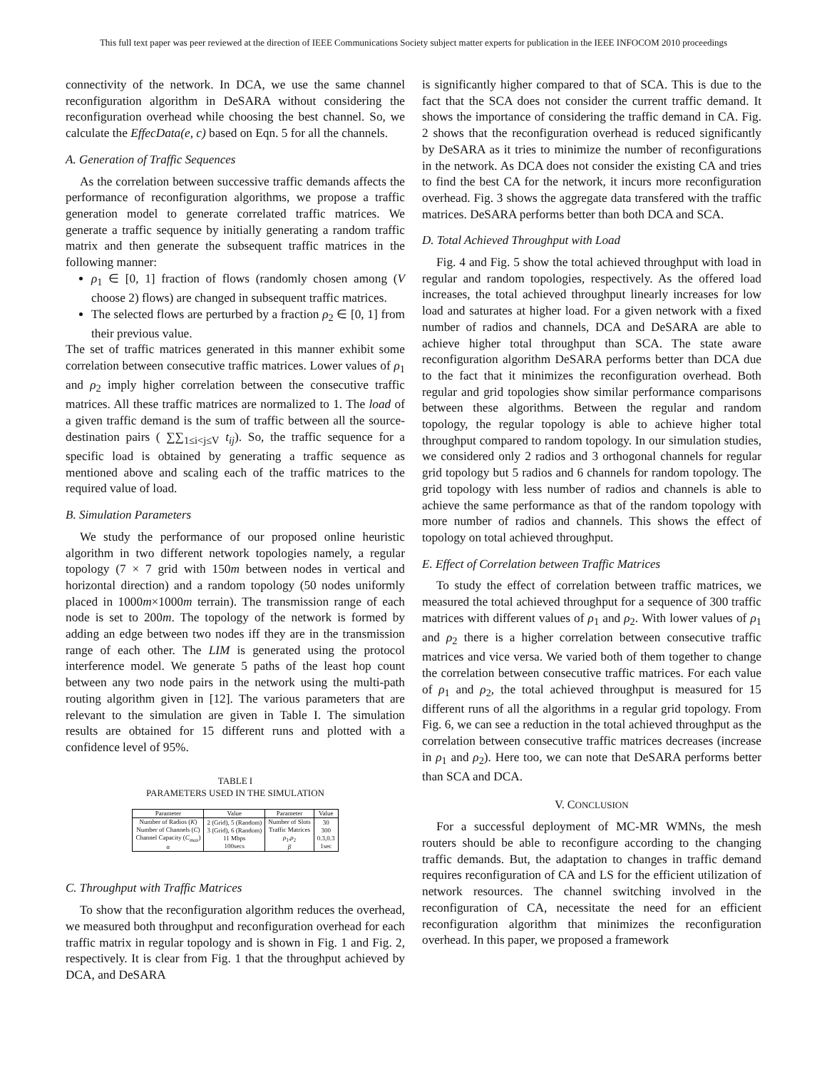This full text paper was peer reviewed at the direction of IEEE Communications Society subject matter experts for publication in the IEEE INFOCOM 2010 proceedings
connectivity of the network. In DCA, we use the same channel reconfiguration algorithm in DeSARA without considering the reconfiguration overhead while choosing the best channel. So, we calculate the EffecData(e, c) based on Eqn. 5 for all the channels.
A. Generation of Traffic Sequences
As the correlation between successive traffic demands affects the performance of reconfiguration algorithms, we propose a traffic generation model to generate correlated traffic matrices. We generate a traffic sequence by initially generating a random traffic matrix and then generate the subsequent traffic matrices in the following manner:
ρ<sub>1</sub> ∈ [0, 1] fraction of flows (randomly chosen among (V choose 2) flows) are changed in subsequent traffic matrices.
The selected flows are perturbed by a fraction ρ<sub>2</sub> ∈ [0, 1] from their previous value.
The set of traffic matrices generated in this manner exhibit some correlation between consecutive traffic matrices. Lower values of ρ<sub>1</sub> and ρ<sub>2</sub> imply higher correlation between the consecutive traffic matrices. All these traffic matrices are normalized to 1. The load of a given traffic demand is the sum of traffic between all the source-destination pairs ( ∑∑<sub>1≤i<j≤V</sub> t<sub>ij</sub>). So, the traffic sequence for a specific load is obtained by generating a traffic sequence as mentioned above and scaling each of the traffic matrices to the required value of load.
B. Simulation Parameters
We study the performance of our proposed online heuristic algorithm in two different network topologies namely, a regular topology (7 × 7 grid with 150m between nodes in vertical and horizontal direction) and a random topology (50 nodes uniformly placed in 1000m×1000m terrain). The transmission range of each node is set to 200m. The topology of the network is formed by adding an edge between two nodes iff they are in the transmission range of each other. The LIM is generated using the protocol interference model. We generate 5 paths of the least hop count between any two node pairs in the network using the multi-path routing algorithm given in [12]. The various parameters that are relevant to the simulation are given in Table I. The simulation results are obtained for 15 different runs and plotted with a confidence level of 95%.
TABLE I
PARAMETERS USED IN THE SIMULATION
| Parameter | Value | Parameter | Value |
| --- | --- | --- | --- |
| Number of Radios ( K ) Number of Channels ( C ) Channel Capacity ( C<sub>max</sub> ) α | 2 (Grid), 5 (Random) 3 (Grid), 6 (Random) 11 Mbps 100secs | Number of Slots Traffic Matrices ρ<sub>1</sub>, ρ<sub>2</sub> β | 30 300 0.3,0.3 1sec |
C. Throughput with Traffic Matrices
To show that the reconfiguration algorithm reduces the overhead, we measured both throughput and reconfiguration overhead for each traffic matrix in regular topology and is shown in Fig. 1 and Fig. 2, respectively. It is clear from Fig. 1 that the throughput achieved by DCA, and DeSARA
is significantly higher compared to that of SCA. This is due to the fact that the SCA does not consider the current traffic demand. It shows the importance of considering the traffic demand in CA. Fig. 2 shows that the reconfiguration overhead is reduced significantly by DeSARA as it tries to minimize the number of reconfigurations in the network. As DCA does not consider the existing CA and tries to find the best CA for the network, it incurs more reconfiguration overhead. Fig. 3 shows the aggregate data transfered with the traffic matrices. DeSARA performs better than both DCA and SCA.
D. Total Achieved Throughput with Load
Fig. 4 and Fig. 5 show the total achieved throughput with load in regular and random topologies, respectively. As the offered load increases, the total achieved throughput linearly increases for low load and saturates at higher load. For a given network with a fixed number of radios and channels, DCA and DeSARA are able to achieve higher total throughput than SCA. The state aware reconfiguration algorithm DeSARA performs better than DCA due to the fact that it minimizes the reconfiguration overhead. Both regular and grid topologies show similar performance comparisons between these algorithms. Between the regular and random topology, the regular topology is able to achieve higher total throughput compared to random topology. In our simulation studies, we considered only 2 radios and 3 orthogonal channels for regular grid topology but 5 radios and 6 channels for random topology. The grid topology with less number of radios and channels is able to achieve the same performance as that of the random topology with more number of radios and channels. This shows the effect of topology on total achieved throughput.
E. Effect of Correlation between Traffic Matrices
To study the effect of correlation between traffic matrices, we measured the total achieved throughput for a sequence of 300 traffic matrices with different values of ρ<sub>1</sub> and ρ<sub>2</sub>. With lower values of ρ<sub>1</sub> and ρ<sub>2</sub> there is a higher correlation between consecutive traffic matrices and vice versa. We varied both of them together to change the correlation between consecutive traffic matrices. For each value of ρ<sub>1</sub> and ρ<sub>2</sub>, the total achieved throughput is measured for 15 different runs of all the algorithms in a regular grid topology. From Fig. 6, we can see a reduction in the total achieved throughput as the correlation between consecutive traffic matrices decreases (increase in ρ<sub>1</sub> and ρ<sub>2</sub>). Here too, we can note that DeSARA performs better than SCA and DCA.
V. CONCLUSION
For a successful deployment of MC-MR WMNs, the mesh routers should be able to reconfigure according to the changing traffic demands. But, the adaptation to changes in traffic demand requires reconfiguration of CA and LS for the efficient utilization of network resources. The channel switching involved in the reconfiguration of CA, necessitate the need for an efficient reconfiguration algorithm that minimizes the reconfiguration overhead. In this paper, we proposed a framework